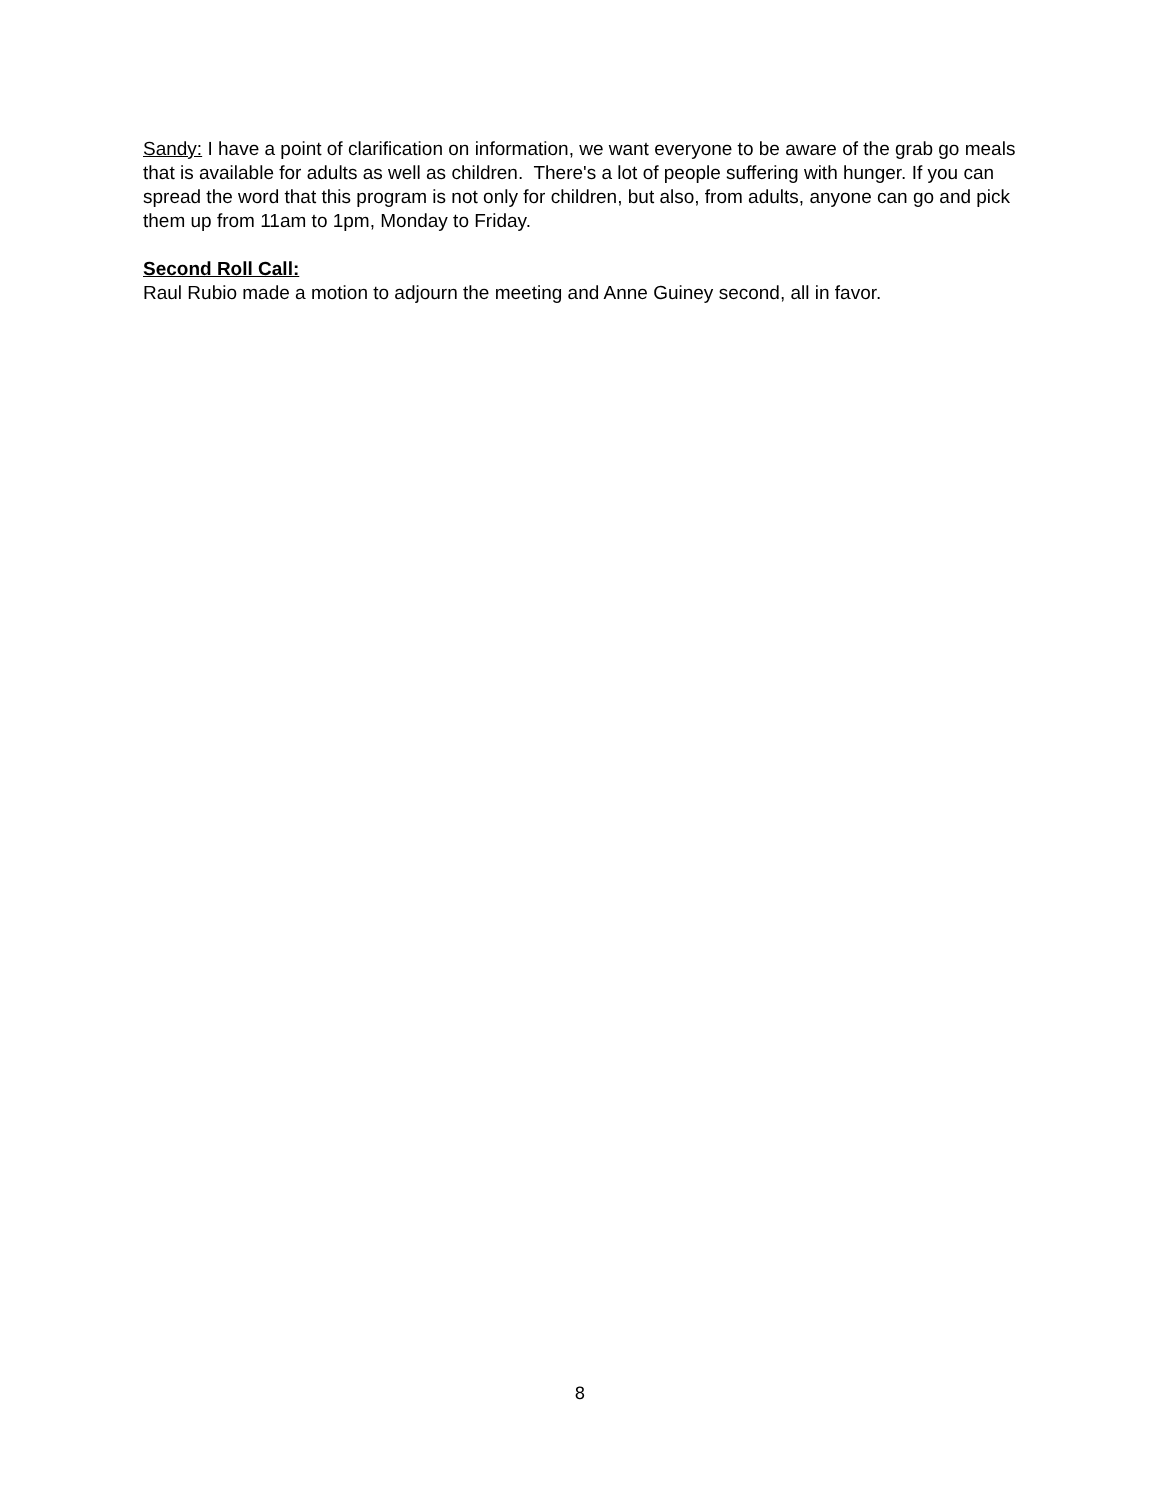Sandy: I have a point of clarification on information, we want everyone to be aware of the grab go meals that is available for adults as well as children. There's a lot of people suffering with hunger. If you can spread the word that this program is not only for children, but also, from adults, anyone can go and pick them up from 11am to 1pm, Monday to Friday.
Second Roll Call:
Raul Rubio made a motion to adjourn the meeting and Anne Guiney second, all in favor.
8